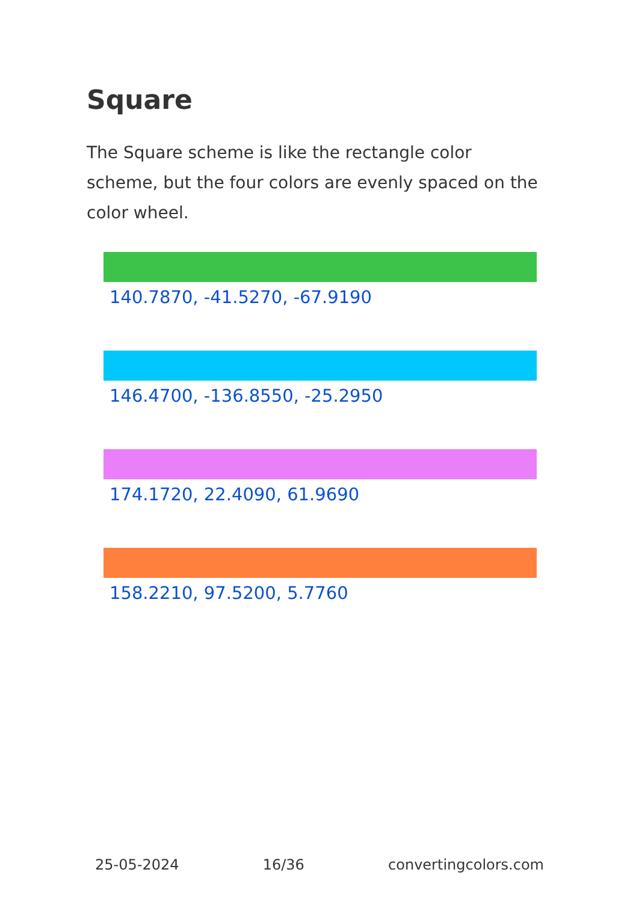Square
The Square scheme is like the rectangle color scheme, but the four colors are evenly spaced on the color wheel.
140.7870, -41.5270, -67.9190
146.4700, -136.8550, -25.2950
174.1720, 22.4090, 61.9690
158.2210, 97.5200, 5.7760
25-05-2024 16/36 convertingcolors.com